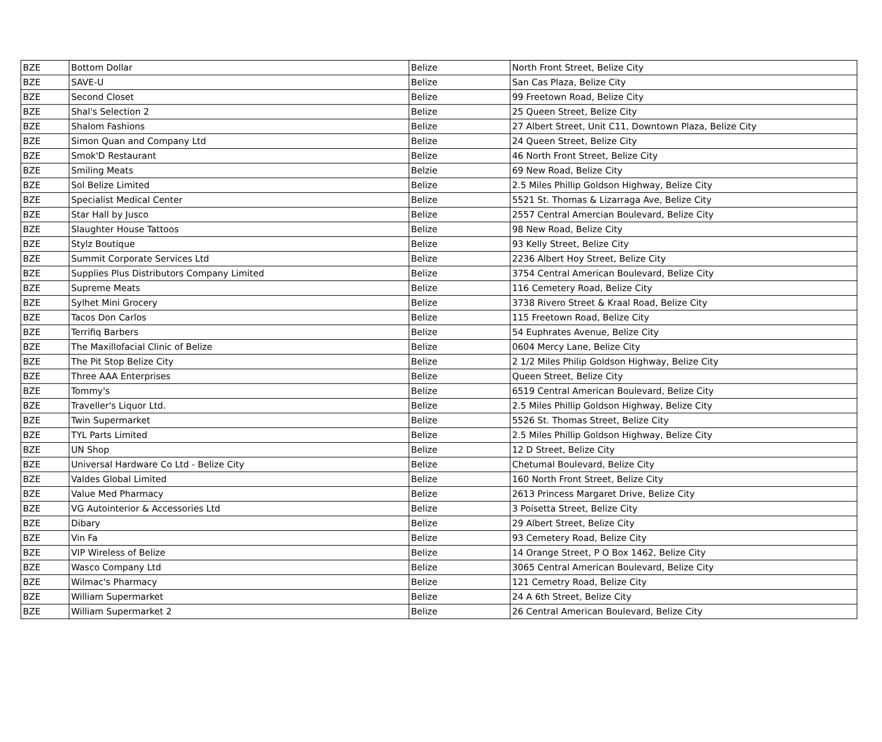| BZE | Bottom Dollar | Belize | North Front Street, Belize City |
| BZE | SAVE-U | Belize | San Cas Plaza, Belize City |
| BZE | Second Closet | Belize | 99 Freetown Road, Belize City |
| BZE | Shal's Selection 2 | Belize | 25 Queen Street, Belize City |
| BZE | Shalom Fashions | Belize | 27 Albert Street, Unit C11, Downtown Plaza, Belize City |
| BZE | Simon Quan and Company Ltd | Belize | 24 Queen Street, Belize City |
| BZE | Smok'D Restaurant | Belize | 46 North Front Street, Belize City |
| BZE | Smiling Meats | Belzie | 69 New Road, Belize City |
| BZE | Sol Belize Limited | Belize | 2.5 Miles Phillip Goldson Highway, Belize City |
| BZE | Specialist Medical Center | Belize | 5521 St. Thomas & Lizarraga Ave, Belize City |
| BZE | Star Hall by Jusco | Belize | 2557 Central Amercian Boulevard, Belize City |
| BZE | Slaughter House Tattoos | Belize | 98 New Road, Belize City |
| BZE | Stylz Boutique | Belize | 93 Kelly Street, Belize City |
| BZE | Summit Corporate Services Ltd | Belize | 2236 Albert Hoy Street, Belize City |
| BZE | Supplies Plus Distributors Company Limited | Belize | 3754 Central American Boulevard, Belize City |
| BZE | Supreme Meats | Belize | 116 Cemetery Road, Belize City |
| BZE | Sylhet Mini Grocery | Belize | 3738 Rivero Street & Kraal Road, Belize City |
| BZE | Tacos Don Carlos | Belize | 115 Freetown Road, Belize City |
| BZE | Terrifiq Barbers | Belize | 54 Euphrates Avenue, Belize City |
| BZE | The Maxillofacial Clinic of Belize | Belize | 0604 Mercy Lane, Belize City |
| BZE | The Pit Stop Belize City | Belize | 2 1/2 Miles Philip Goldson Highway, Belize City |
| BZE | Three AAA Enterprises | Belize | Queen Street, Belize City |
| BZE | Tommy's | Belize | 6519 Central American Boulevard, Belize City |
| BZE | Traveller's Liquor Ltd. | Belize | 2.5 Miles Phillip Goldson Highway, Belize City |
| BZE | Twin Supermarket | Belize | 5526 St. Thomas Street, Belize City |
| BZE | TYL Parts Limited | Belize | 2.5 Miles Phillip Goldson Highway, Belize City |
| BZE | UN Shop | Belize | 12 D Street, Belize City |
| BZE | Universal Hardware Co Ltd - Belize City | Belize | Chetumal Boulevard, Belize City |
| BZE | Valdes Global Limited | Belize | 160 North Front Street, Belize City |
| BZE | Value Med Pharmacy | Belize | 2613 Princess Margaret Drive, Belize City |
| BZE | VG Autointerior & Accessories Ltd | Belize | 3 Poisetta Street, Belize City |
| BZE | Dibary | Belize | 29 Albert Street, Belize City |
| BZE | Vin Fa | Belize | 93 Cemetery Road, Belize City |
| BZE | VIP Wireless of Belize | Belize | 14 Orange Street, P O Box 1462, Belize City |
| BZE | Wasco Company Ltd | Belize | 3065 Central American Boulevard, Belize City |
| BZE | Wilmac's Pharmacy | Belize | 121 Cemetry Road, Belize City |
| BZE | William Supermarket | Belize | 24 A 6th Street, Belize City |
| BZE | William Supermarket 2 | Belize | 26 Central American Boulevard, Belize City |